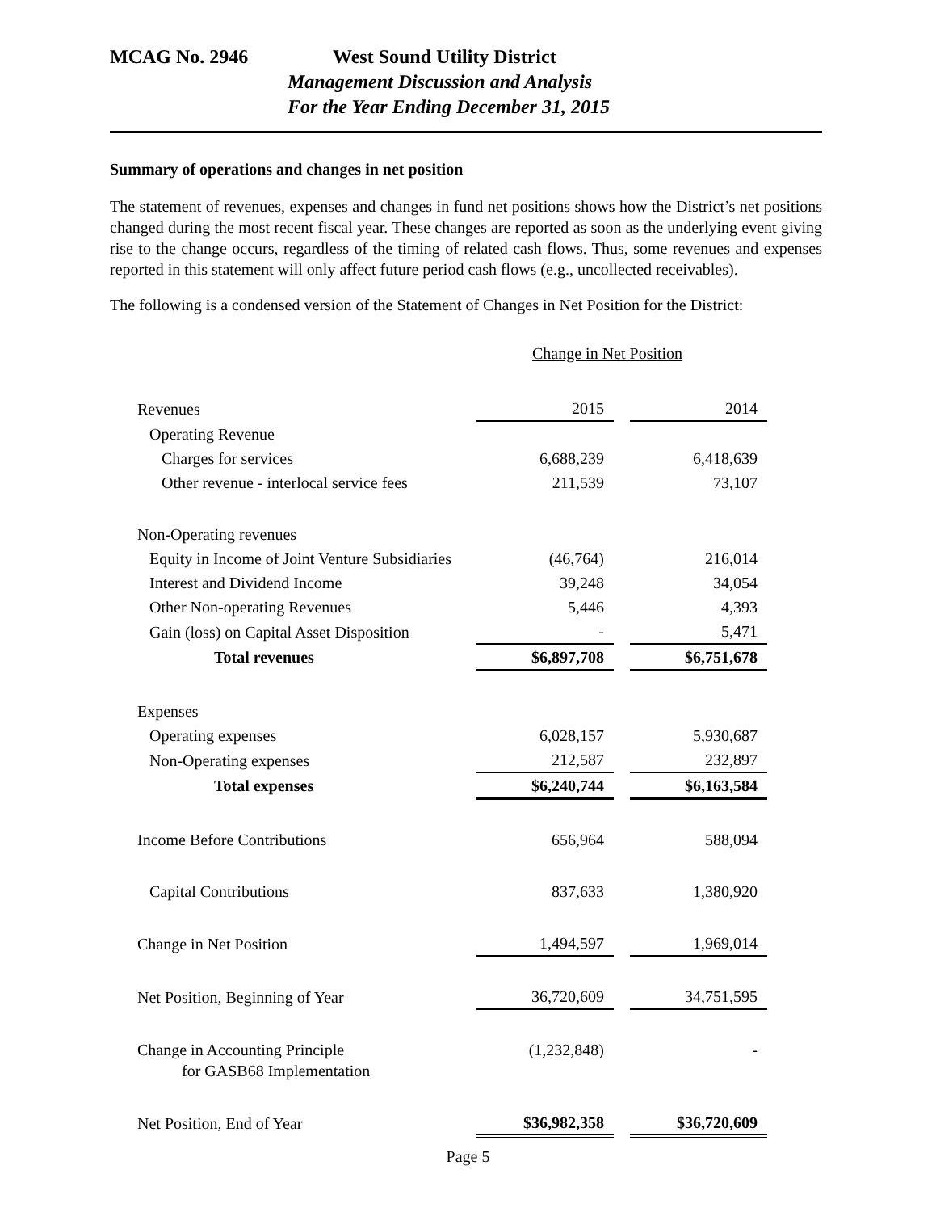MCAG No. 2946 West Sound Utility District
Management Discussion and Analysis
For the Year Ending December 31, 2015
Summary of operations and changes in net position
The statement of revenues, expenses and changes in fund net positions shows how the District’s net positions changed during the most recent fiscal year. These changes are reported as soon as the underlying event giving rise to the change occurs, regardless of the timing of related cash flows. Thus, some revenues and expenses reported in this statement will only affect future period cash flows (e.g., uncollected receivables).
The following is a condensed version of the Statement of Changes in Net Position for the District:
Change in Net Position
| Revenues | 2015 | | 2014 |
| Operating Revenue | | | |
| Charges for services | 6,688,239 | | 6,418,639 |
| Other revenue - interlocal service fees | 211,539 | | 73,107 |
| Non-Operating revenues | | | |
| Equity in Income of Joint Venture Subsidiaries | (46,764) | | 216,014 |
| Interest and Dividend Income | 39,248 | | 34,054 |
| Other Non-operating Revenues | 5,446 | | 4,393 |
| Gain (loss) on Capital Asset Disposition | - | | 5,471 |
| Total revenues | $6,897,708 | | $6,751,678 |
| Expenses | | | |
| Operating expenses | 6,028,157 | | 5,930,687 |
| Non-Operating expenses | 212,587 | | 232,897 |
| Total expenses | $6,240,744 | | $6,163,584 |
| Income Before Contributions | 656,964 | | 588,094 |
| Capital Contributions | 837,633 | | 1,380,920 |
| Change in Net Position | 1,494,597 | | 1,969,014 |
| Net Position, Beginning of Year | 36,720,609 | | 34,751,595 |
| Change in Accounting Principle for GASB68 Implementation | (1,232,848) | | - |
| Net Position, End of Year | $36,982,358 | | $36,720,609 |
Page 5